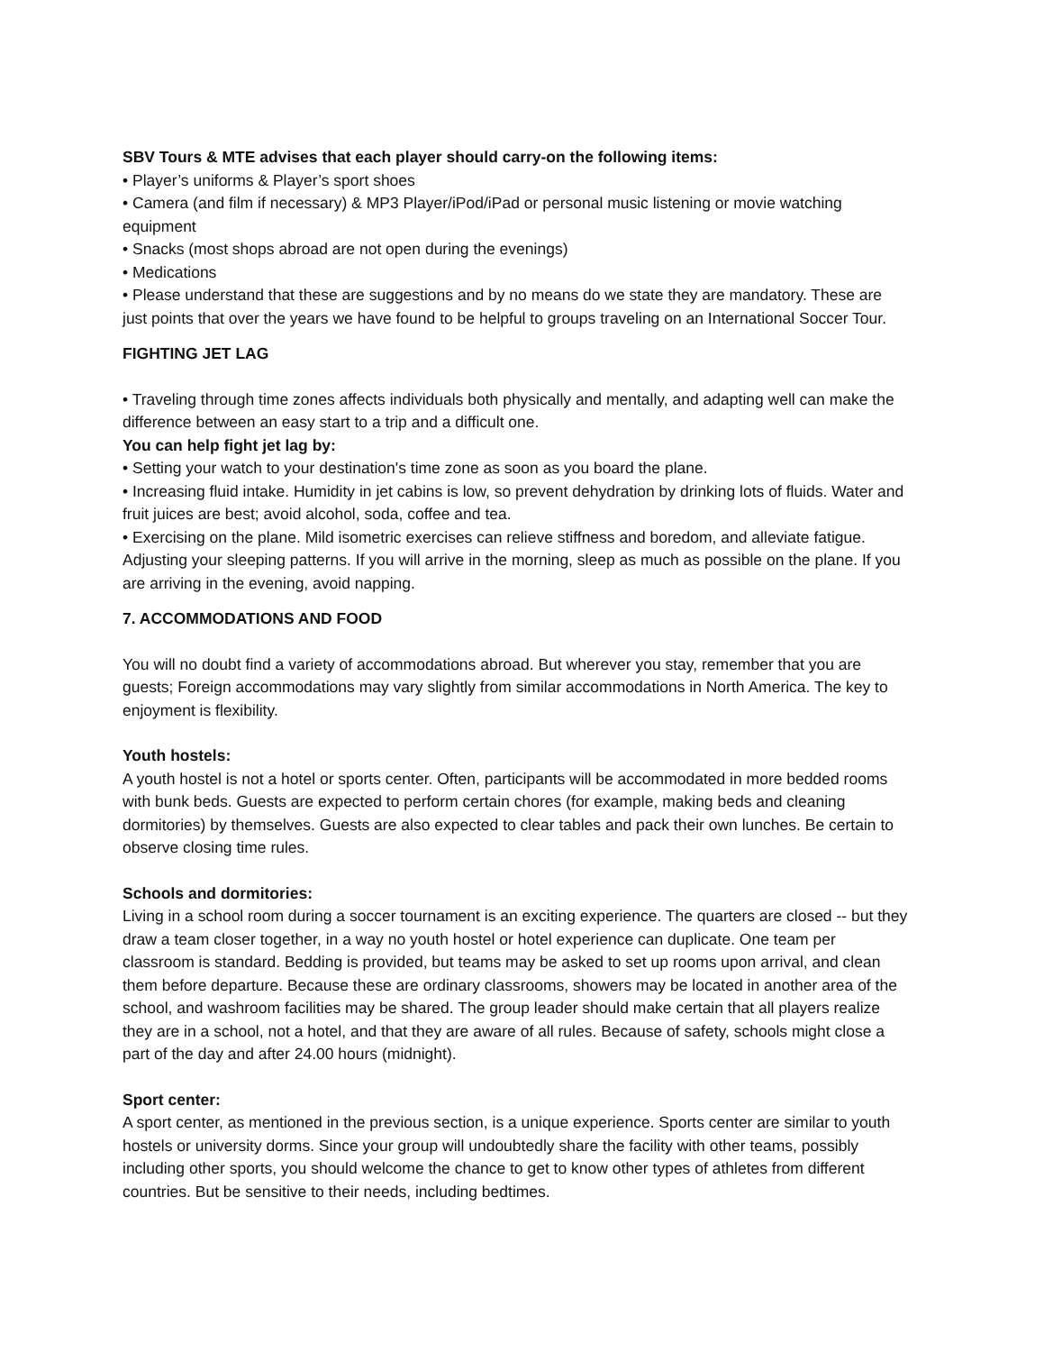SBV Tours & MTE advises that each player should carry-on the following items:
• Player’s uniforms & Player’s sport shoes
• Camera (and film if necessary) & MP3 Player/iPod/iPad or personal music listening or movie watching equipment
• Snacks (most shops abroad are not open during the evenings)
• Medications
• Please understand that these are suggestions and by no means do we state they are mandatory. These are just points that over the years we have found to be helpful to groups traveling on an International Soccer Tour.
FIGHTING JET LAG
• Traveling through time zones affects individuals both physically and mentally, and adapting well can make the difference between an easy start to a trip and a difficult one.
You can help fight jet lag by:
• Setting your watch to your destination's time zone as soon as you board the plane.
• Increasing fluid intake. Humidity in jet cabins is low, so prevent dehydration by drinking lots of fluids. Water and fruit juices are best; avoid alcohol, soda, coffee and tea.
• Exercising on the plane. Mild isometric exercises can relieve stiffness and boredom, and alleviate fatigue. Adjusting your sleeping patterns. If you will arrive in the morning, sleep as much as possible on the plane. If you are arriving in the evening, avoid napping.
7. ACCOMMODATIONS AND FOOD
You will no doubt find a variety of accommodations abroad. But wherever you stay, remember that you are guests; Foreign accommodations may vary slightly from similar accommodations in North America. The key to enjoyment is flexibility.
Youth hostels:
A youth hostel is not a hotel or sports center. Often, participants will be accommodated in more bedded rooms with bunk beds. Guests are expected to perform certain chores (for example, making beds and cleaning dormitories) by themselves. Guests are also expected to clear tables and pack their own lunches. Be certain to observe closing time rules.
Schools and dormitories:
Living in a school room during a soccer tournament is an exciting experience. The quarters are closed -- but they draw a team closer together, in a way no youth hostel or hotel experience can duplicate. One team per classroom is standard. Bedding is provided, but teams may be asked to set up rooms upon arrival, and clean them before departure. Because these are ordinary classrooms, showers may be located in another area of the school, and washroom facilities may be shared. The group leader should make certain that all players realize they are in a school, not a hotel, and that they are aware of all rules. Because of safety, schools might close a part of the day and after 24.00 hours (midnight).
Sport center:
A sport center, as mentioned in the previous section, is a unique experience. Sports center are similar to youth hostels or university dorms. Since your group will undoubtedly share the facility with other teams, possibly including other sports, you should welcome the chance to get to know other types of athletes from different countries. But be sensitive to their needs, including bedtimes.